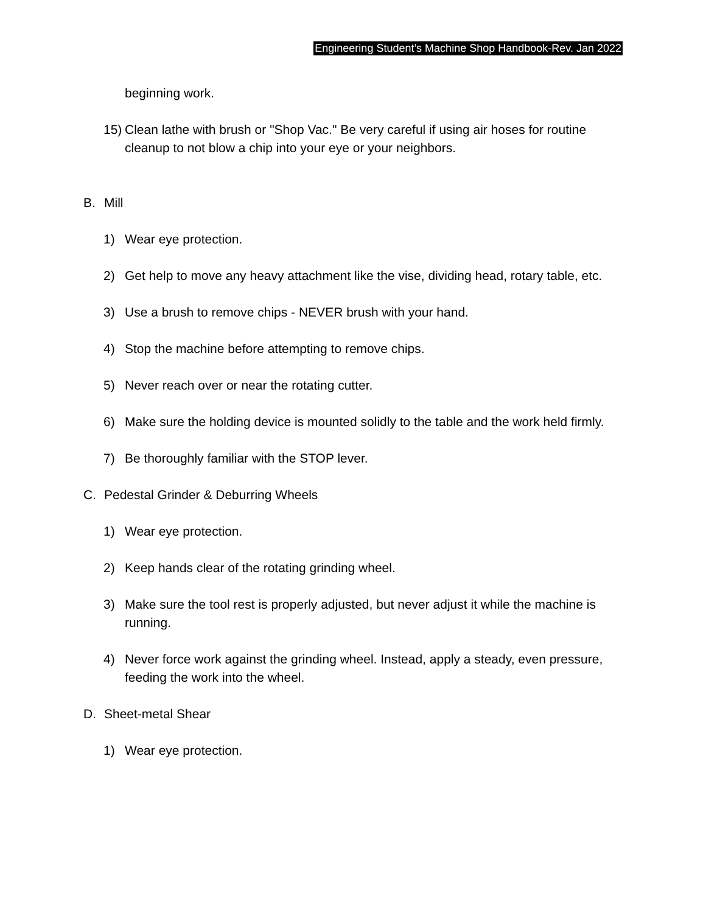Engineering Student’s Machine Shop Handbook-Rev. Jan 2022
beginning work.
15) Clean lathe with brush or "Shop Vac." Be very careful if using air hoses for routine cleanup to not blow a chip into your eye or your neighbors.
B. Mill
1) Wear eye protection.
2) Get help to move any heavy attachment like the vise, dividing head, rotary table, etc.
3) Use a brush to remove chips - NEVER brush with your hand.
4) Stop the machine before attempting to remove chips.
5) Never reach over or near the rotating cutter.
6) Make sure the holding device is mounted solidly to the table and the work held firmly.
7) Be thoroughly familiar with the STOP lever.
C. Pedestal Grinder & Deburring Wheels
1) Wear eye protection.
2) Keep hands clear of the rotating grinding wheel.
3) Make sure the tool rest is properly adjusted, but never adjust it while the machine is running.
4) Never force work against the grinding wheel. Instead, apply a steady, even pressure, feeding the work into the wheel.
D. Sheet-metal Shear
1) Wear eye protection.